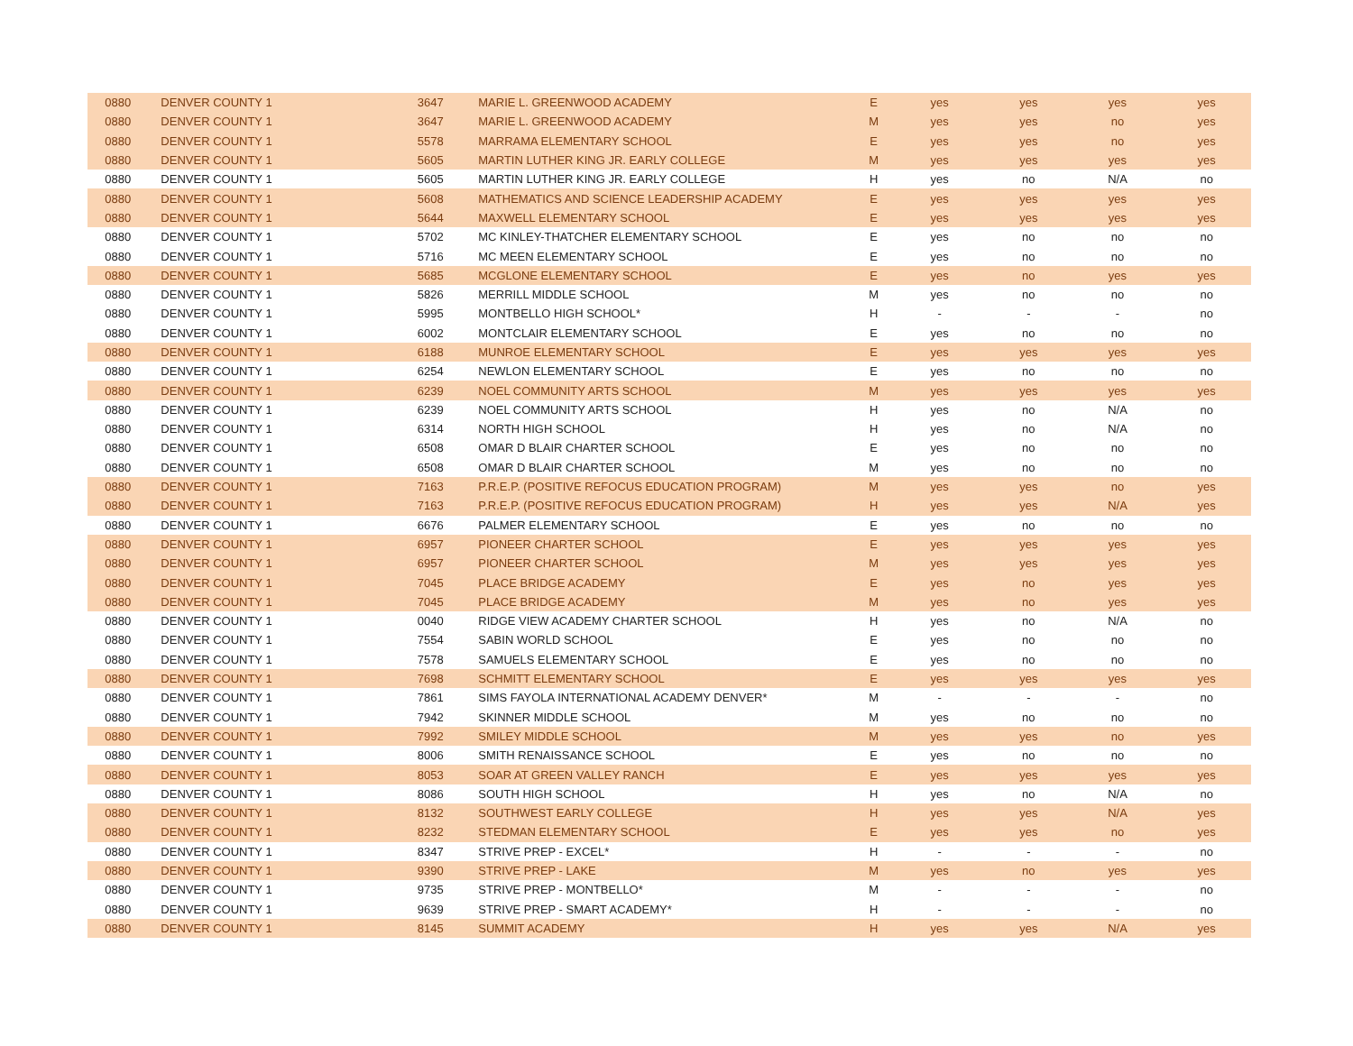| 0880 | DENVER COUNTY 1 | 3647 | MARIE L. GREENWOOD ACADEMY | E | yes | yes | yes | yes |
| 0880 | DENVER COUNTY 1 | 3647 | MARIE L. GREENWOOD ACADEMY | M | yes | yes | no | yes |
| 0880 | DENVER COUNTY 1 | 5578 | MARRAMA ELEMENTARY SCHOOL | E | yes | yes | no | yes |
| 0880 | DENVER COUNTY 1 | 5605 | MARTIN LUTHER KING JR. EARLY COLLEGE | M | yes | yes | yes | yes |
| 0880 | DENVER COUNTY 1 | 5605 | MARTIN LUTHER KING JR. EARLY COLLEGE | H | yes | no | N/A | no |
| 0880 | DENVER COUNTY 1 | 5608 | MATHEMATICS AND SCIENCE LEADERSHIP ACADEMY | E | yes | yes | yes | yes |
| 0880 | DENVER COUNTY 1 | 5644 | MAXWELL ELEMENTARY SCHOOL | E | yes | yes | yes | yes |
| 0880 | DENVER COUNTY 1 | 5702 | MC KINLEY-THATCHER ELEMENTARY SCHOOL | E | yes | no | no | no |
| 0880 | DENVER COUNTY 1 | 5716 | MC MEEN ELEMENTARY SCHOOL | E | yes | no | no | no |
| 0880 | DENVER COUNTY 1 | 5685 | MCGLONE ELEMENTARY SCHOOL | E | yes | no | yes | yes |
| 0880 | DENVER COUNTY 1 | 5826 | MERRILL MIDDLE SCHOOL | M | yes | no | no | no |
| 0880 | DENVER COUNTY 1 | 5995 | MONTBELLO HIGH SCHOOL* | H | - | - | - | no |
| 0880 | DENVER COUNTY 1 | 6002 | MONTCLAIR ELEMENTARY SCHOOL | E | yes | no | no | no |
| 0880 | DENVER COUNTY 1 | 6188 | MUNROE ELEMENTARY SCHOOL | E | yes | yes | yes | yes |
| 0880 | DENVER COUNTY 1 | 6254 | NEWLON ELEMENTARY SCHOOL | E | yes | no | no | no |
| 0880 | DENVER COUNTY 1 | 6239 | NOEL COMMUNITY ARTS SCHOOL | M | yes | yes | yes | yes |
| 0880 | DENVER COUNTY 1 | 6239 | NOEL COMMUNITY ARTS SCHOOL | H | yes | no | N/A | no |
| 0880 | DENVER COUNTY 1 | 6314 | NORTH HIGH SCHOOL | H | yes | no | N/A | no |
| 0880 | DENVER COUNTY 1 | 6508 | OMAR D BLAIR CHARTER SCHOOL | E | yes | no | no | no |
| 0880 | DENVER COUNTY 1 | 6508 | OMAR D BLAIR CHARTER SCHOOL | M | yes | no | no | no |
| 0880 | DENVER COUNTY 1 | 7163 | P.R.E.P. (POSITIVE REFOCUS EDUCATION PROGRAM) | M | yes | yes | no | yes |
| 0880 | DENVER COUNTY 1 | 7163 | P.R.E.P. (POSITIVE REFOCUS EDUCATION PROGRAM) | H | yes | yes | N/A | yes |
| 0880 | DENVER COUNTY 1 | 6676 | PALMER ELEMENTARY SCHOOL | E | yes | no | no | no |
| 0880 | DENVER COUNTY 1 | 6957 | PIONEER CHARTER SCHOOL | E | yes | yes | yes | yes |
| 0880 | DENVER COUNTY 1 | 6957 | PIONEER CHARTER SCHOOL | M | yes | yes | yes | yes |
| 0880 | DENVER COUNTY 1 | 7045 | PLACE BRIDGE ACADEMY | E | yes | no | yes | yes |
| 0880 | DENVER COUNTY 1 | 7045 | PLACE BRIDGE ACADEMY | M | yes | no | yes | yes |
| 0880 | DENVER COUNTY 1 | 0040 | RIDGE VIEW ACADEMY CHARTER SCHOOL | H | yes | no | N/A | no |
| 0880 | DENVER COUNTY 1 | 7554 | SABIN WORLD SCHOOL | E | yes | no | no | no |
| 0880 | DENVER COUNTY 1 | 7578 | SAMUELS ELEMENTARY SCHOOL | E | yes | no | no | no |
| 0880 | DENVER COUNTY 1 | 7698 | SCHMITT ELEMENTARY SCHOOL | E | yes | yes | yes | yes |
| 0880 | DENVER COUNTY 1 | 7861 | SIMS FAYOLA INTERNATIONAL ACADEMY DENVER* | M | - | - | - | no |
| 0880 | DENVER COUNTY 1 | 7942 | SKINNER MIDDLE SCHOOL | M | yes | no | no | no |
| 0880 | DENVER COUNTY 1 | 7992 | SMILEY MIDDLE SCHOOL | M | yes | yes | no | yes |
| 0880 | DENVER COUNTY 1 | 8006 | SMITH RENAISSANCE SCHOOL | E | yes | no | no | no |
| 0880 | DENVER COUNTY 1 | 8053 | SOAR AT GREEN VALLEY RANCH | E | yes | yes | yes | yes |
| 0880 | DENVER COUNTY 1 | 8086 | SOUTH HIGH SCHOOL | H | yes | no | N/A | no |
| 0880 | DENVER COUNTY 1 | 8132 | SOUTHWEST EARLY COLLEGE | H | yes | yes | N/A | yes |
| 0880 | DENVER COUNTY 1 | 8232 | STEDMAN ELEMENTARY SCHOOL | E | yes | yes | no | yes |
| 0880 | DENVER COUNTY 1 | 8347 | STRIVE PREP - EXCEL* | H | - | - | - | no |
| 0880 | DENVER COUNTY 1 | 9390 | STRIVE PREP - LAKE | M | yes | no | yes | yes |
| 0880 | DENVER COUNTY 1 | 9735 | STRIVE PREP - MONTBELLO* | M | - | - | - | no |
| 0880 | DENVER COUNTY 1 | 9639 | STRIVE PREP - SMART ACADEMY* | H | - | - | - | no |
| 0880 | DENVER COUNTY 1 | 8145 | SUMMIT ACADEMY | H | yes | yes | N/A | yes |